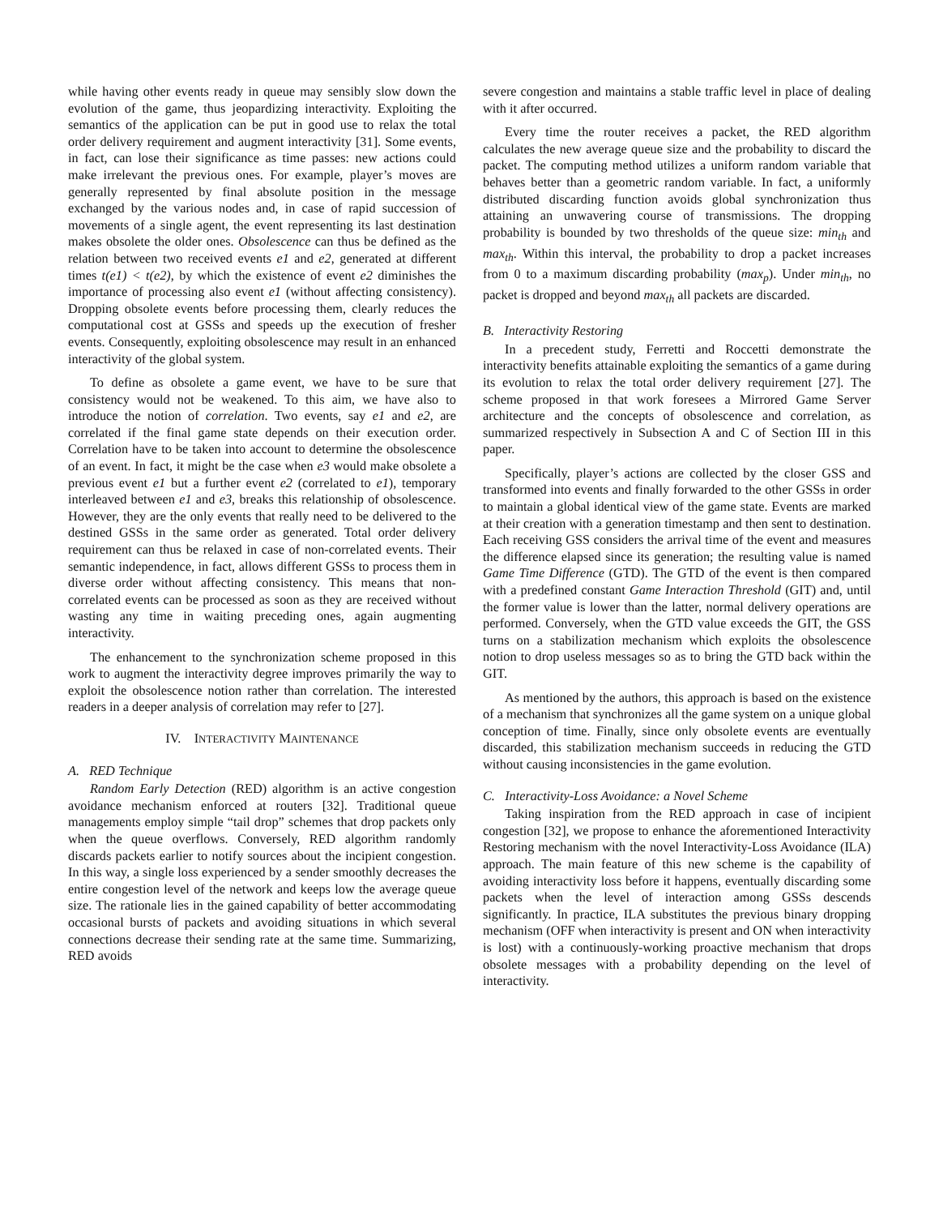while having other events ready in queue may sensibly slow down the evolution of the game, thus jeopardizing interactivity. Exploiting the semantics of the application can be put in good use to relax the total order delivery requirement and augment interactivity [31]. Some events, in fact, can lose their significance as time passes: new actions could make irrelevant the previous ones. For example, player’s moves are generally represented by final absolute position in the message exchanged by the various nodes and, in case of rapid succession of movements of a single agent, the event representing its last destination makes obsolete the older ones. Obsolescence can thus be defined as the relation between two received events e1 and e2, generated at different times t(e1) < t(e2), by which the existence of event e2 diminishes the importance of processing also event e1 (without affecting consistency). Dropping obsolete events before processing them, clearly reduces the computational cost at GSSs and speeds up the execution of fresher events. Consequently, exploiting obsolescence may result in an enhanced interactivity of the global system.
To define as obsolete a game event, we have to be sure that consistency would not be weakened. To this aim, we have also to introduce the notion of correlation. Two events, say e1 and e2, are correlated if the final game state depends on their execution order. Correlation have to be taken into account to determine the obsolescence of an event. In fact, it might be the case when e3 would make obsolete a previous event e1 but a further event e2 (correlated to e1), temporary interleaved between e1 and e3, breaks this relationship of obsolescence. However, they are the only events that really need to be delivered to the destined GSSs in the same order as generated. Total order delivery requirement can thus be relaxed in case of non-correlated events. Their semantic independence, in fact, allows different GSSs to process them in diverse order without affecting consistency. This means that non-correlated events can be processed as soon as they are received without wasting any time in waiting preceding ones, again augmenting interactivity.
The enhancement to the synchronization scheme proposed in this work to augment the interactivity degree improves primarily the way to exploit the obsolescence notion rather than correlation. The interested readers in a deeper analysis of correlation may refer to [27].
IV. INTERACTIVITY MAINTENANCE
A. RED Technique
Random Early Detection (RED) algorithm is an active congestion avoidance mechanism enforced at routers [32]. Traditional queue managements employ simple “tail drop” schemes that drop packets only when the queue overflows. Conversely, RED algorithm randomly discards packets earlier to notify sources about the incipient congestion. In this way, a single loss experienced by a sender smoothly decreases the entire congestion level of the network and keeps low the average queue size. The rationale lies in the gained capability of better accommodating occasional bursts of packets and avoiding situations in which several connections decrease their sending rate at the same time. Summarizing, RED avoids
severe congestion and maintains a stable traffic level in place of dealing with it after occurred.
Every time the router receives a packet, the RED algorithm calculates the new average queue size and the probability to discard the packet. The computing method utilizes a uniform random variable that behaves better than a geometric random variable. In fact, a uniformly distributed discarding function avoids global synchronization thus attaining an unwavering course of transmissions. The dropping probability is bounded by two thresholds of the queue size: min<sub>th</sub> and max<sub>th</sub>. Within this interval, the probability to drop a packet increases from 0 to a maximum discarding probability (max<sub>p</sub>). Under min<sub>th</sub>, no packet is dropped and beyond max<sub>th</sub> all packets are discarded.
B. Interactivity Restoring
In a precedent study, Ferretti and Roccetti demonstrate the interactivity benefits attainable exploiting the semantics of a game during its evolution to relax the total order delivery requirement [27]. The scheme proposed in that work foresees a Mirrored Game Server architecture and the concepts of obsolescence and correlation, as summarized respectively in Subsection A and C of Section III in this paper.
Specifically, player’s actions are collected by the closer GSS and transformed into events and finally forwarded to the other GSSs in order to maintain a global identical view of the game state. Events are marked at their creation with a generation timestamp and then sent to destination. Each receiving GSS considers the arrival time of the event and measures the difference elapsed since its generation; the resulting value is named Game Time Difference (GTD). The GTD of the event is then compared with a predefined constant Game Interaction Threshold (GIT) and, until the former value is lower than the latter, normal delivery operations are performed. Conversely, when the GTD value exceeds the GIT, the GSS turns on a stabilization mechanism which exploits the obsolescence notion to drop useless messages so as to bring the GTD back within the GIT.
As mentioned by the authors, this approach is based on the existence of a mechanism that synchronizes all the game system on a unique global conception of time. Finally, since only obsolete events are eventually discarded, this stabilization mechanism succeeds in reducing the GTD without causing inconsistencies in the game evolution.
C. Interactivity-Loss Avoidance: a Novel Scheme
Taking inspiration from the RED approach in case of incipient congestion [32], we propose to enhance the aforementioned Interactivity Restoring mechanism with the novel Interactivity-Loss Avoidance (ILA) approach. The main feature of this new scheme is the capability of avoiding interactivity loss before it happens, eventually discarding some packets when the level of interaction among GSSs descends significantly. In practice, ILA substitutes the previous binary dropping mechanism (OFF when interactivity is present and ON when interactivity is lost) with a continuously-working proactive mechanism that drops obsolete messages with a probability depending on the level of interactivity.